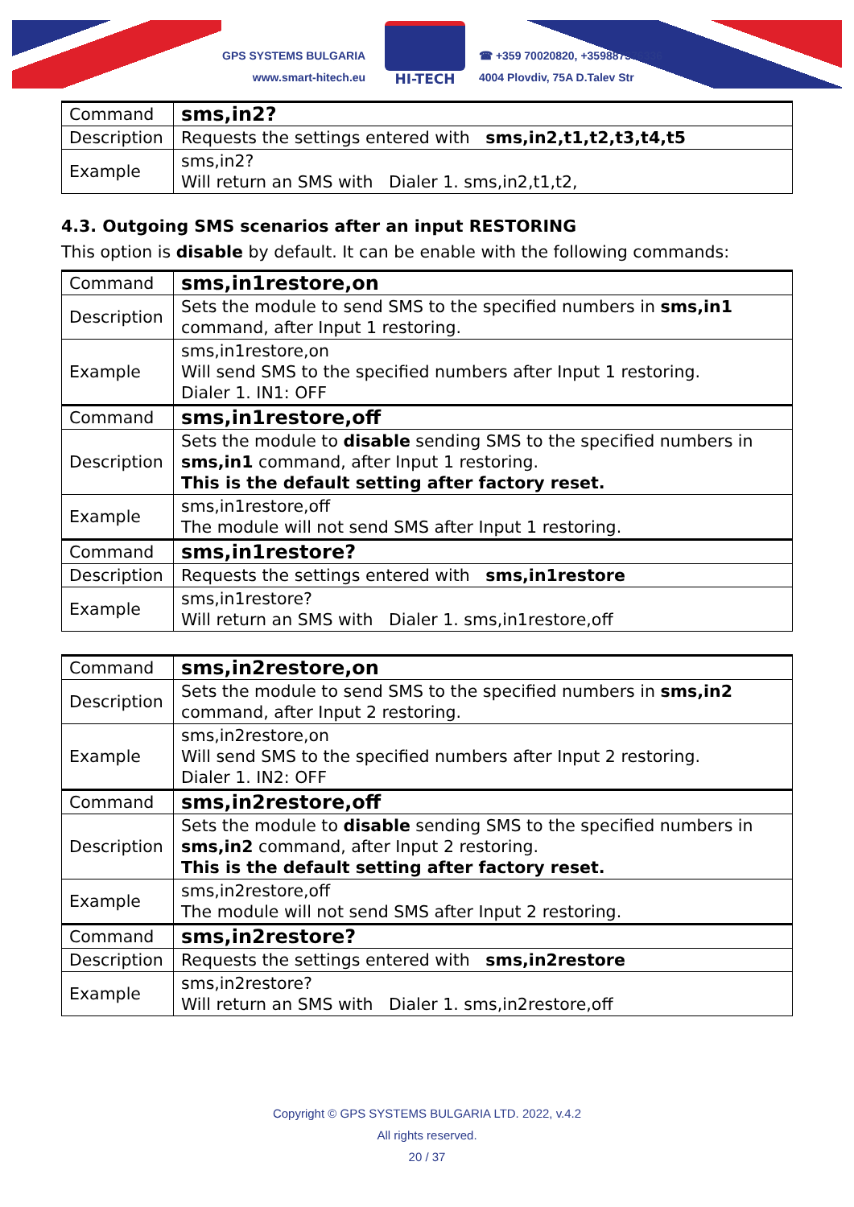GPS SYSTEMS BULGARIA
www.smart-hitech.eu
HI-TECH
☎ +359 70020820, +359887376336
4004 Plovdiv, 75A D.Talev Str
| Command | sms,in2? |
| Description | Requests the settings entered with sms,in2,t1,t2,t3,t4,t5 |
| Example | sms,in2? Will return an SMS with Dialer 1. sms,in2,t1,t2, |
4.3. Outgoing SMS scenarios after an input RESTORING
This option is disable by default. It can be enable with the following commands:
| Command | sms,in1restore,on |
| Description | Sets the module to send SMS to the specified numbers in sms,in1 command, after Input 1 restoring. |
| Example | sms,in1restore,on Will send SMS to the specified numbers after Input 1 restoring. Dialer 1. IN1: OFF |
| Command | sms,in1restore,off |
| Description | Sets the module to disable sending SMS to the specified numbers in sms,in1 command, after Input 1 restoring. This is the default setting after factory reset. |
| Example | sms,in1restore,off The module will not send SMS after Input 1 restoring. |
| Command | sms,in1restore? |
| Description | Requests the settings entered with sms,in1restore |
| Example | sms,in1restore? Will return an SMS with Dialer 1. sms,in1restore,off |
| Command | sms,in2restore,on |
| Description | Sets the module to send SMS to the specified numbers in sms,in2 command, after Input 2 restoring. |
| Example | sms,in2restore,on Will send SMS to the specified numbers after Input 2 restoring. Dialer 1. IN2: OFF |
| Command | sms,in2restore,off |
| Description | Sets the module to disable sending SMS to the specified numbers in sms,in2 command, after Input 2 restoring. This is the default setting after factory reset. |
| Example | sms,in2restore,off The module will not send SMS after Input 2 restoring. |
| Command | sms,in2restore? |
| Description | Requests the settings entered with sms,in2restore |
| Example | sms,in2restore? Will return an SMS with Dialer 1. sms,in2restore,off |
Copyright © GPS SYSTEMS BULGARIA LTD. 2022, v.4.2
All rights reserved.
20 / 37